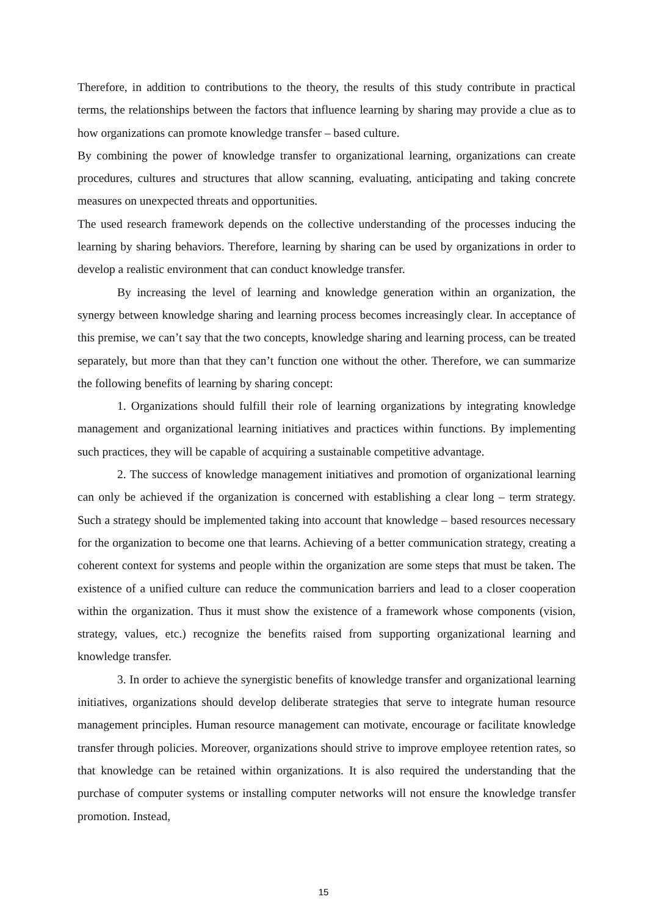Therefore, in addition to contributions to the theory, the results of this study contribute in practical terms, the relationships between the factors that influence learning by sharing may provide a clue as to how organizations can promote knowledge transfer – based culture.
By combining the power of knowledge transfer to organizational learning, organizations can create procedures, cultures and structures that allow scanning, evaluating, anticipating and taking concrete measures on unexpected threats and opportunities.
The used research framework depends on the collective understanding of the processes inducing the learning by sharing behaviors. Therefore, learning by sharing can be used by organizations in order to develop a realistic environment that can conduct knowledge transfer.
By increasing the level of learning and knowledge generation within an organization, the synergy between knowledge sharing and learning process becomes increasingly clear. In acceptance of this premise, we can’t say that the two concepts, knowledge sharing and learning process, can be treated separately, but more than that they can’t function one without the other. Therefore, we can summarize the following benefits of learning by sharing concept:
1. Organizations should fulfill their role of learning organizations by integrating knowledge management and organizational learning initiatives and practices within functions. By implementing such practices, they will be capable of acquiring a sustainable competitive advantage.
2. The success of knowledge management initiatives and promotion of organizational learning can only be achieved if the organization is concerned with establishing a clear long – term strategy. Such a strategy should be implemented taking into account that knowledge – based resources necessary for the organization to become one that learns. Achieving of a better communication strategy, creating a coherent context for systems and people within the organization are some steps that must be taken. The existence of a unified culture can reduce the communication barriers and lead to a closer cooperation within the organization. Thus it must show the existence of a framework whose components (vision, strategy, values, etc.) recognize the benefits raised from supporting organizational learning and knowledge transfer.
3. In order to achieve the synergistic benefits of knowledge transfer and organizational learning initiatives, organizations should develop deliberate strategies that serve to integrate human resource management principles. Human resource management can motivate, encourage or facilitate knowledge transfer through policies. Moreover, organizations should strive to improve employee retention rates, so that knowledge can be retained within organizations. It is also required the understanding that the purchase of computer systems or installing computer networks will not ensure the knowledge transfer promotion. Instead,
15